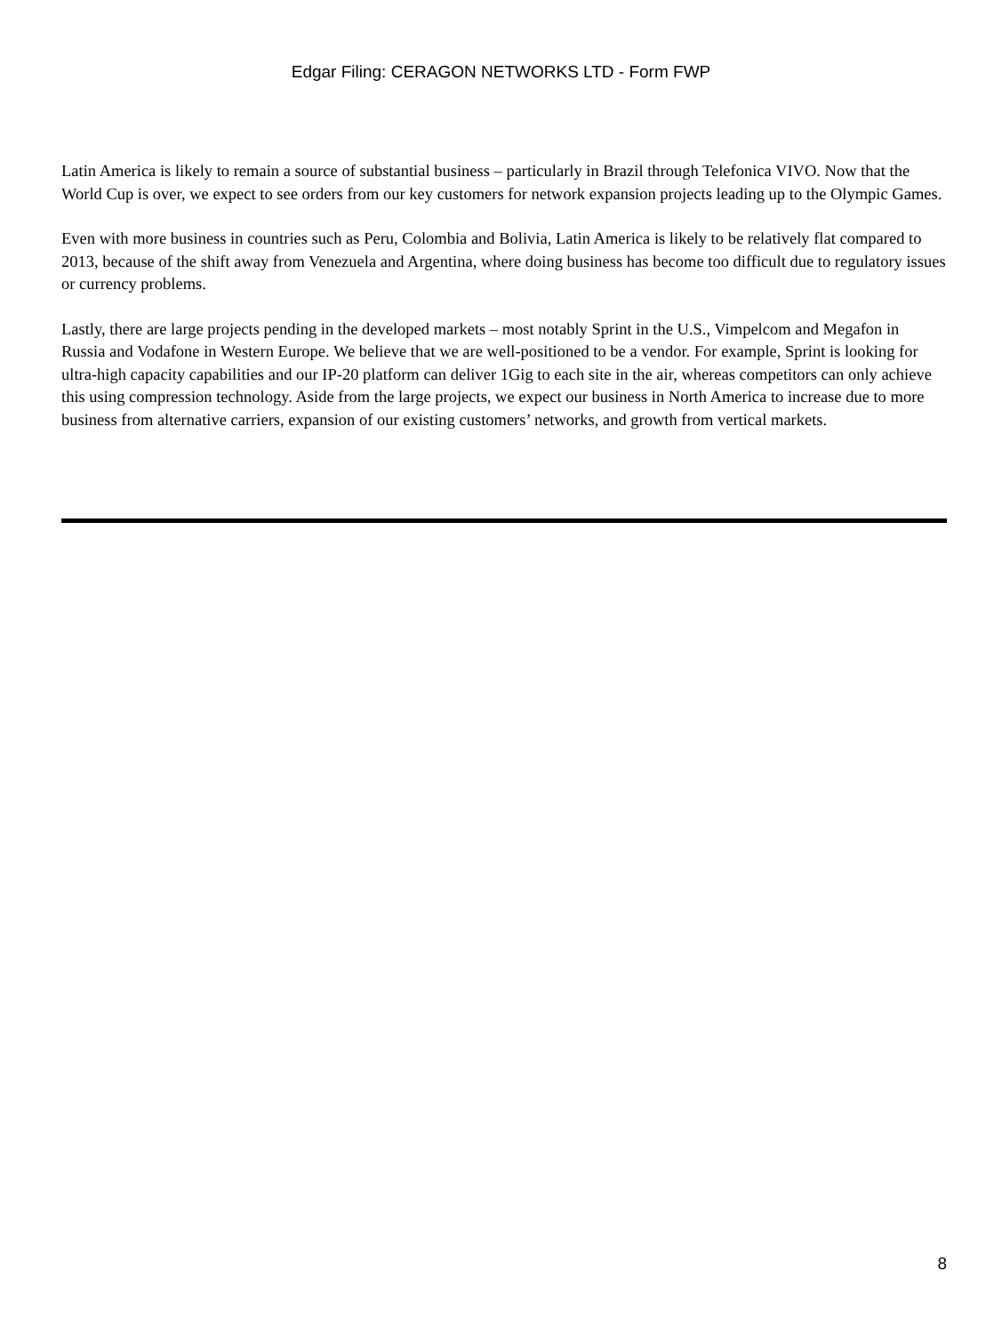Edgar Filing: CERAGON NETWORKS LTD - Form FWP
Latin America is likely to remain a source of substantial business – particularly in Brazil through Telefonica VIVO. Now that the World Cup is over, we expect to see orders from our key customers for network expansion projects leading up to the Olympic Games.
Even with more business in countries such as Peru, Colombia and Bolivia, Latin America is likely to be relatively flat compared to 2013, because of the shift away from Venezuela and Argentina, where doing business has become too difficult due to regulatory issues or currency problems.
Lastly, there are large projects pending in the developed markets – most notably Sprint in the U.S., Vimpelcom and Megafon in Russia and Vodafone in Western Europe. We believe that we are well-positioned to be a vendor. For example, Sprint is looking for ultra-high capacity capabilities and our IP-20 platform can deliver 1Gig to each site in the air, whereas competitors can only achieve this using compression technology. Aside from the large projects, we expect our business in North America to increase due to more business from alternative carriers, expansion of our existing customers’ networks, and growth from vertical markets.
8